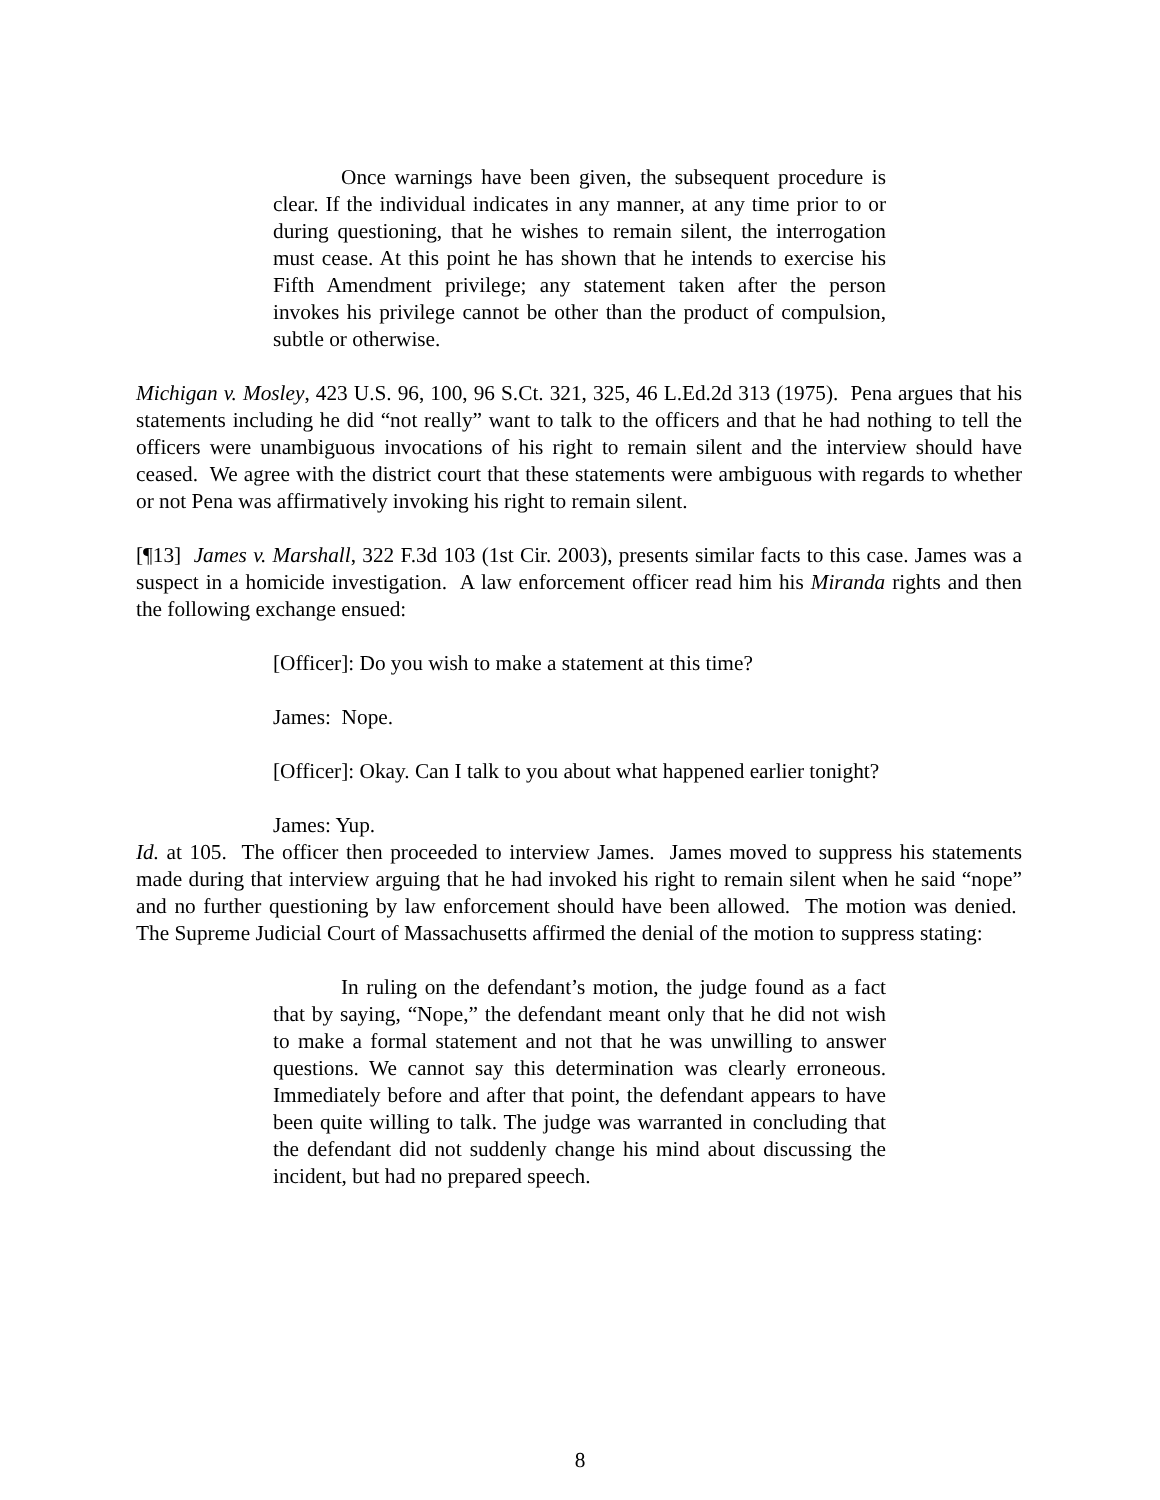Once warnings have been given, the subsequent procedure is clear. If the individual indicates in any manner, at any time prior to or during questioning, that he wishes to remain silent, the interrogation must cease. At this point he has shown that he intends to exercise his Fifth Amendment privilege; any statement taken after the person invokes his privilege cannot be other than the product of compulsion, subtle or otherwise.
Michigan v. Mosley, 423 U.S. 96, 100, 96 S.Ct. 321, 325, 46 L.Ed.2d 313 (1975). Pena argues that his statements including he did “not really” want to talk to the officers and that he had nothing to tell the officers were unambiguous invocations of his right to remain silent and the interview should have ceased. We agree with the district court that these statements were ambiguous with regards to whether or not Pena was affirmatively invoking his right to remain silent.
[¶13] James v. Marshall, 322 F.3d 103 (1st Cir. 2003), presents similar facts to this case. James was a suspect in a homicide investigation. A law enforcement officer read him his Miranda rights and then the following exchange ensued:
[Officer]: Do you wish to make a statement at this time?
James: Nope.
[Officer]: Okay. Can I talk to you about what happened earlier tonight?
James: Yup.
Id. at 105. The officer then proceeded to interview James. James moved to suppress his statements made during that interview arguing that he had invoked his right to remain silent when he said “nope” and no further questioning by law enforcement should have been allowed. The motion was denied. The Supreme Judicial Court of Massachusetts affirmed the denial of the motion to suppress stating:
In ruling on the defendant’s motion, the judge found as a fact that by saying, “Nope,” the defendant meant only that he did not wish to make a formal statement and not that he was unwilling to answer questions. We cannot say this determination was clearly erroneous. Immediately before and after that point, the defendant appears to have been quite willing to talk. The judge was warranted in concluding that the defendant did not suddenly change his mind about discussing the incident, but had no prepared speech.
8